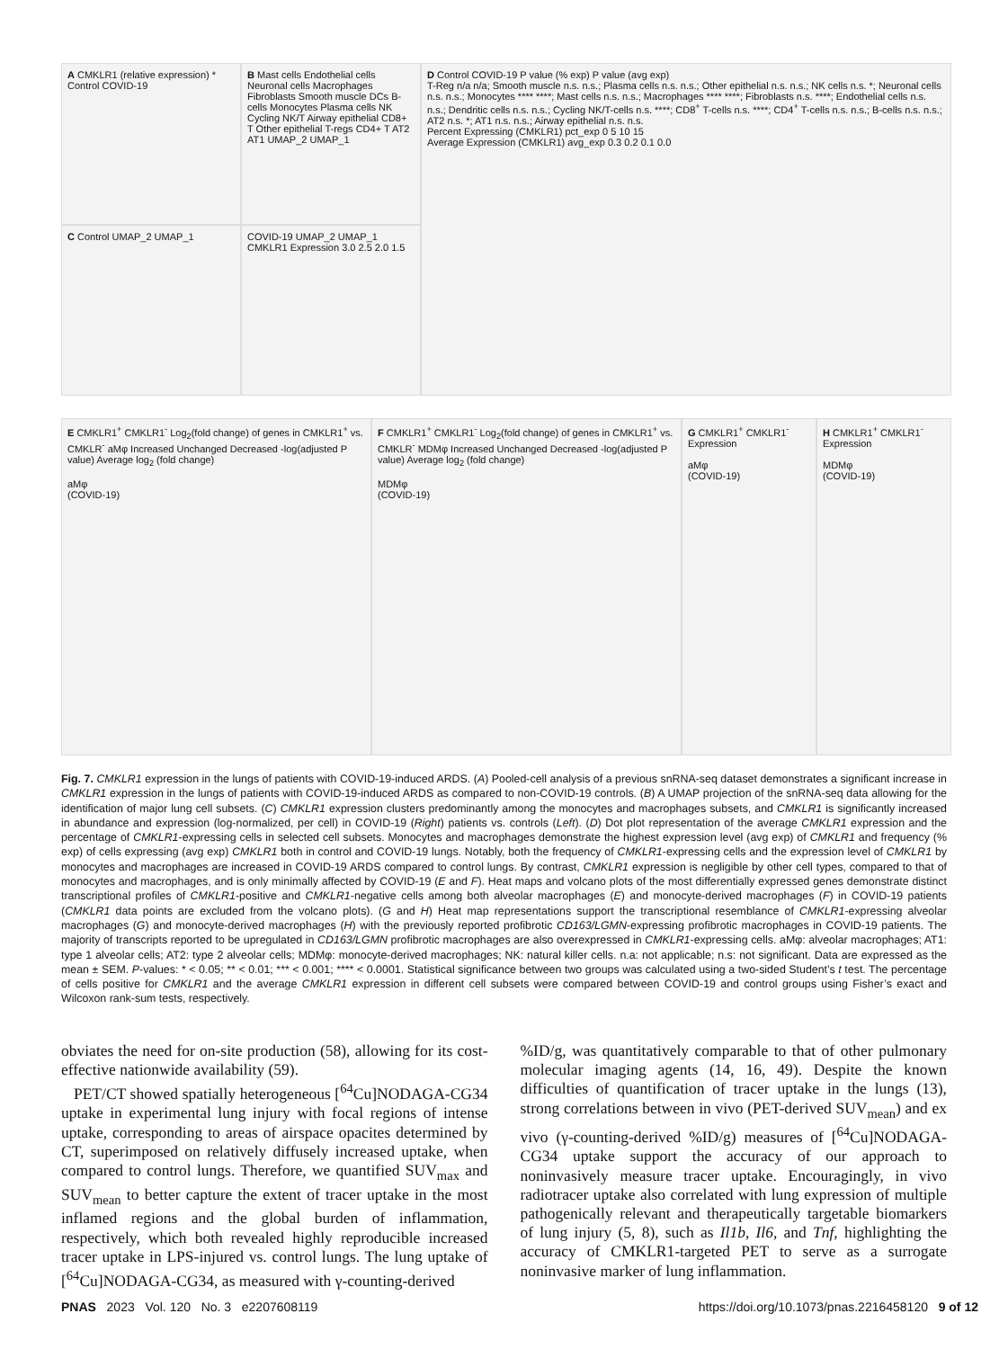A CMKLR1 (relative expression) * Control COVID-19
C Control UMAP_2 UMAP_1
B Mast cells Endothelial cells Neuronal cells Macrophages Fibroblasts Smooth muscle DCs B-cells Monocytes Plasma cells NK Cycling NK/T Airway epithelial CD8+ T Other epithelial T-regs CD4+ T AT2 AT1 UMAP_2 UMAP_1
COVID-19 UMAP_2 UMAP_1 CMKLR1 Expression 3.0 2.5 2.0 1.5
D Control COVID-19 P value (% exp) P value (avg exp)
T-Reg n/a n/a; Smooth muscle n.s. n.s.; Plasma cells n.s. n.s.; Other epithelial n.s. n.s.; NK cells n.s. *; Neuronal cells n.s. n.s.; Monocytes **** ****; Mast cells n.s. n.s.; Macrophages **** ****; Fibroblasts n.s. ****; Endothelial cells n.s. n.s.; Dendritic cells n.s. n.s.; Cycling NK/T-cells n.s. ****; CD8<sup>+</sup> T-cells n.s. ****; CD4<sup>+</sup> T-cells n.s. n.s.; B-cells n.s. n.s.; AT2 n.s. *; AT1 n.s. n.s.; Airway epithelial n.s. n.s.
Percent Expressing (CMKLR1) pct_exp 0 5 10 15
Average Expression (CMKLR1) avg_exp 0.3 0.2 0.1 0.0
E CMKLR1<sup>+</sup> CMKLR1<sup>-</sup> Log<sub>2</sub>(fold change) of genes in CMKLR1<sup>+</sup> vs. CMKLR<sup>-</sup> aMφ Increased Unchanged Decreased -log(adjusted P value) Average log<sub>2</sub> (fold change)
aMφ
(COVID-19)
F CMKLR1<sup>+</sup> CMKLR1<sup>-</sup> Log<sub>2</sub>(fold change) of genes in CMKLR1<sup>+</sup> vs. CMKLR<sup>-</sup> MDMφ Increased Unchanged Decreased -log(adjusted P value) Average log<sub>2</sub> (fold change)
MDMφ
(COVID-19)
G CMKLR1<sup>+</sup> CMKLR1<sup>-</sup> Expression
aMφ
(COVID-19)
H CMKLR1<sup>+</sup> CMKLR1<sup>-</sup> Expression
MDMφ
(COVID-19)
Fig. 7. CMKLR1 expression in the lungs of patients with COVID-19-induced ARDS. (A) Pooled-cell analysis of a previous snRNA-seq dataset demonstrates a significant increase in CMKLR1 expression in the lungs of patients with COVID-19-induced ARDS as compared to non-COVID-19 controls. (B) A UMAP projection of the snRNA-seq data allowing for the identification of major lung cell subsets. (C) CMKLR1 expression clusters predominantly among the monocytes and macrophages subsets, and CMKLR1 is significantly increased in abundance and expression (log-normalized, per cell) in COVID-19 (Right) patients vs. controls (Left). (D) Dot plot representation of the average CMKLR1 expression and the percentage of CMKLR1-expressing cells in selected cell subsets. Monocytes and macrophages demonstrate the highest expression level (avg exp) of CMKLR1 and frequency (% exp) of cells expressing (avg exp) CMKLR1 both in control and COVID-19 lungs. Notably, both the frequency of CMKLR1-expressing cells and the expression level of CMKLR1 by monocytes and macrophages are increased in COVID-19 ARDS compared to control lungs. By contrast, CMKLR1 expression is negligible by other cell types, compared to that of monocytes and macrophages, and is only minimally affected by COVID-19 (E and F). Heat maps and volcano plots of the most differentially expressed genes demonstrate distinct transcriptional profiles of CMKLR1-positive and CMKLR1-negative cells among both alveolar macrophages (E) and monocyte-derived macrophages (F) in COVID-19 patients (CMKLR1 data points are excluded from the volcano plots). (G and H) Heat map representations support the transcriptional resemblance of CMKLR1-expressing alveolar macrophages (G) and monocyte-derived macrophages (H) with the previously reported profibrotic CD163/LGMN-expressing profibrotic macrophages in COVID-19 patients. The majority of transcripts reported to be upregulated in CD163/LGMN profibrotic macrophages are also overexpressed in CMKLR1-expressing cells. aMφ: alveolar macrophages; AT1: type 1 alveolar cells; AT2: type 2 alveolar cells; MDMφ: monocyte-derived macrophages; NK: natural killer cells. n.a: not applicable; n.s: not significant. Data are expressed as the mean ± SEM. P-values: * < 0.05; ** < 0.01; *** < 0.001; **** < 0.0001. Statistical significance between two groups was calculated using a two-sided Student’s t test. The percentage of cells positive for CMKLR1 and the average CMKLR1 expression in different cell subsets were compared between COVID-19 and control groups using Fisher’s exact and Wilcoxon rank-sum tests, respectively.
obviates the need for on-site production (58), allowing for its cost-effective nationwide availability (59).
PET/CT showed spatially heterogeneous [<sup>64</sup>Cu]NODAGA-CG34 uptake in experimental lung injury with focal regions of intense uptake, corresponding to areas of airspace opacites determined by CT, superimposed on relatively diffusely increased uptake, when compared to control lungs. Therefore, we quantified SUV<sub>max</sub> and SUV<sub>mean</sub> to better capture the extent of tracer uptake in the most inflamed regions and the global burden of inflammation, respectively, which both revealed highly reproducible increased tracer uptake in LPS-injured vs. control lungs. The lung uptake of [<sup>64</sup>Cu]NODAGA-CG34, as measured with γ-counting-derived
%ID/g, was quantitatively comparable to that of other pulmonary molecular imaging agents (14, 16, 49). Despite the known difficulties of quantification of tracer uptake in the lungs (13), strong correlations between in vivo (PET-derived SUV<sub>mean</sub>) and ex vivo (γ-counting-derived %ID/g) measures of [<sup>64</sup>Cu]NODAGA-CG34 uptake support the accuracy of our approach to noninvasively measure tracer uptake. Encouragingly, in vivo radiotracer uptake also correlated with lung expression of multiple pathogenically relevant and therapeutically targetable biomarkers of lung injury (5, 8), such as Il1b, Il6, and Tnf, highlighting the accuracy of CMKLR1-targeted PET to serve as a surrogate noninvasive marker of lung inflammation.
PNAS 2023 Vol. 120 No. 3 e2207608119 https://doi.org/10.1073/pnas.2216458120 9 of 12